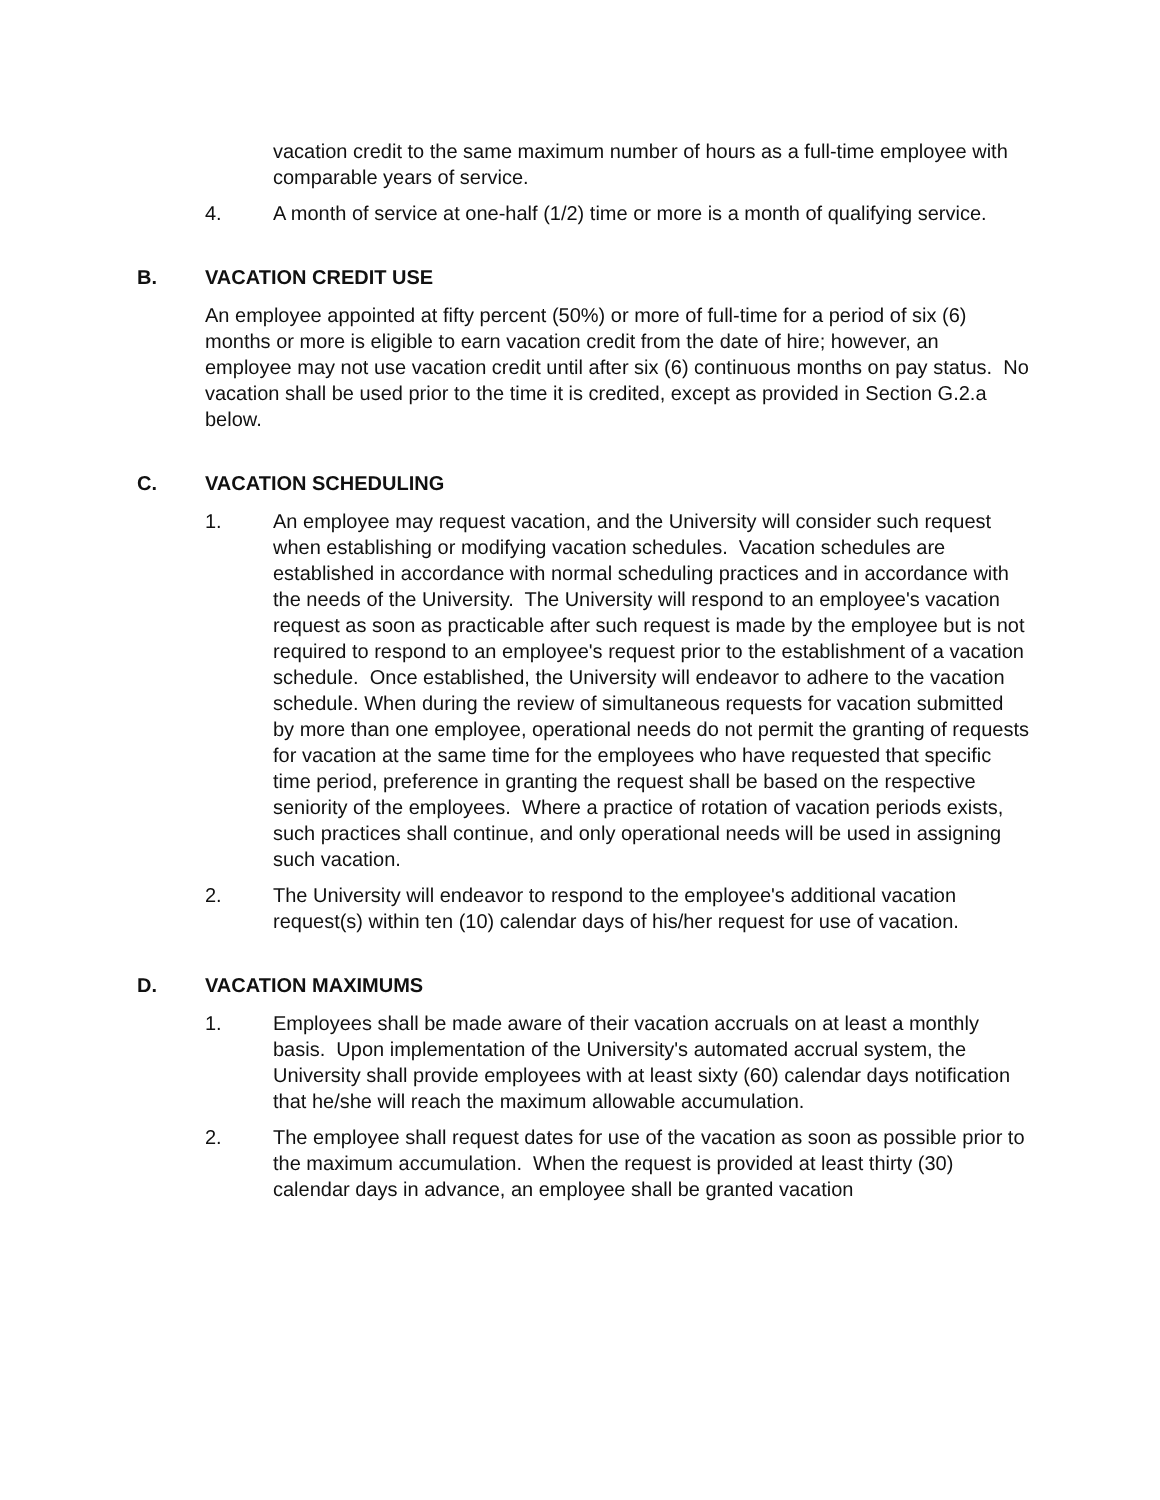vacation credit to the same maximum number of hours as a full-time employee with comparable years of service.
4. A month of service at one-half (1/2) time or more is a month of qualifying service.
B. VACATION CREDIT USE
An employee appointed at fifty percent (50%) or more of full-time for a period of six (6) months or more is eligible to earn vacation credit from the date of hire; however, an employee may not use vacation credit until after six (6) continuous months on pay status. No vacation shall be used prior to the time it is credited, except as provided in Section G.2.a below.
C. VACATION SCHEDULING
1. An employee may request vacation, and the University will consider such request when establishing or modifying vacation schedules. Vacation schedules are established in accordance with normal scheduling practices and in accordance with the needs of the University. The University will respond to an employee's vacation request as soon as practicable after such request is made by the employee but is not required to respond to an employee's request prior to the establishment of a vacation schedule. Once established, the University will endeavor to adhere to the vacation schedule. When during the review of simultaneous requests for vacation submitted by more than one employee, operational needs do not permit the granting of requests for vacation at the same time for the employees who have requested that specific time period, preference in granting the request shall be based on the respective seniority of the employees. Where a practice of rotation of vacation periods exists, such practices shall continue, and only operational needs will be used in assigning such vacation.
2. The University will endeavor to respond to the employee's additional vacation request(s) within ten (10) calendar days of his/her request for use of vacation.
D. VACATION MAXIMUMS
1. Employees shall be made aware of their vacation accruals on at least a monthly basis. Upon implementation of the University's automated accrual system, the University shall provide employees with at least sixty (60) calendar days notification that he/she will reach the maximum allowable accumulation.
2. The employee shall request dates for use of the vacation as soon as possible prior to the maximum accumulation. When the request is provided at least thirty (30) calendar days in advance, an employee shall be granted vacation